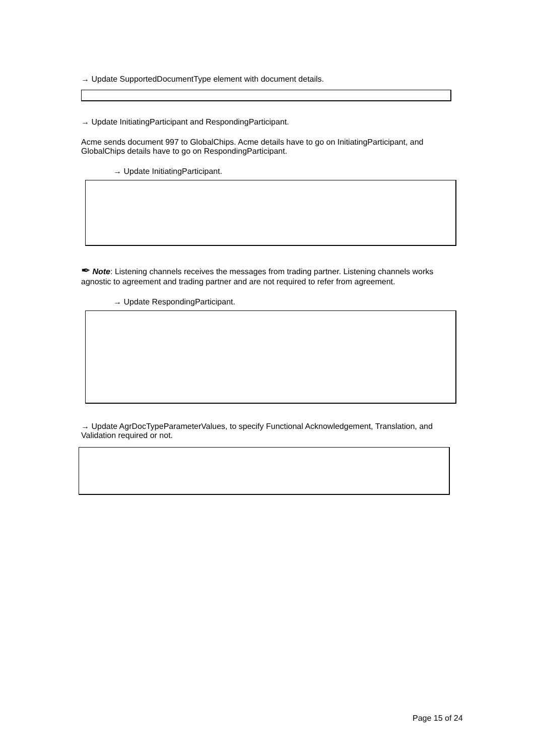→ Update SupportedDocumentType element with document details.
→ Update InitiatingParticipant and RespondingParticipant.
Acme sends document 997 to GlobalChips. Acme details have to go on InitiatingParticipant, and GlobalChips details have to go on RespondingParticipant.
→ Update InitiatingParticipant.
✒ Note: Listening channels receives the messages from trading partner. Listening channels works agnostic to agreement and trading partner and are not required to refer from agreement.
→ Update RespondingParticipant.
→ Update AgrDocTypeParameterValues, to specify Functional Acknowledgement, Translation, and Validation required or not.
Page 15 of 24